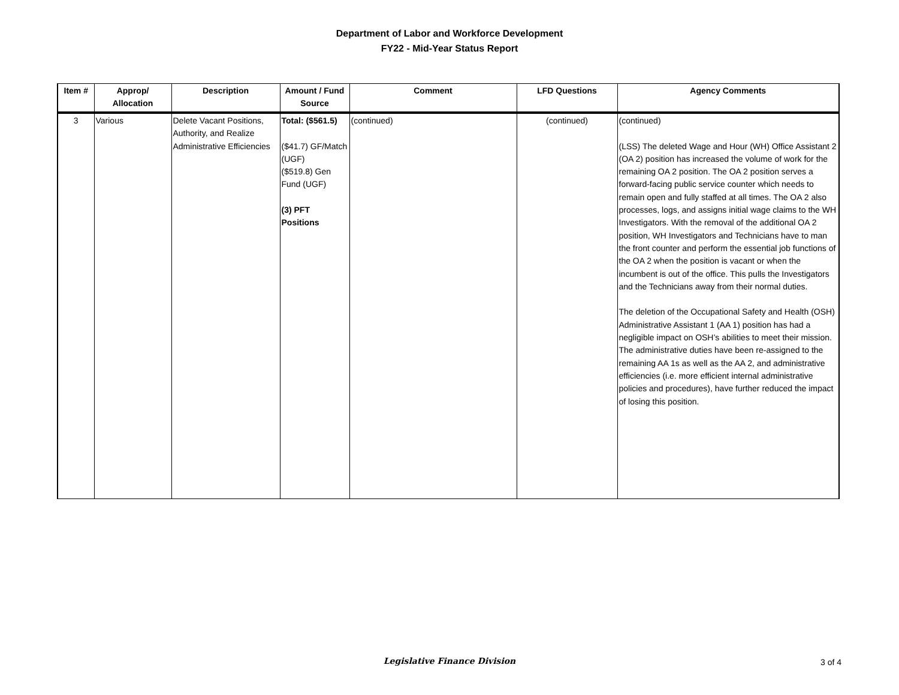Department of Labor and Workforce Development
FY22 - Mid-Year Status Report
| Item # | Approp/ Allocation | Description | Amount / Fund Source | Comment | LFD Questions | Agency Comments |
| --- | --- | --- | --- | --- | --- | --- |
| 3 | Various | Delete Vacant Positions, Authority, and Realize Administrative Efficiencies | Total: ($561.5) ($41.7) GF/Match (UGF) ($519.8) Gen Fund (UGF) (3) PFT Positions | (continued) | (continued) | (continued) (LSS) The deleted Wage and Hour (WH) Office Assistant 2 (OA 2) position has increased the volume of work for the remaining OA 2 position. The OA 2 position serves a forward-facing public service counter which needs to remain open and fully staffed at all times. The OA 2 also processes, logs, and assigns initial wage claims to the WH Investigators. With the removal of the additional OA 2 position, WH Investigators and Technicians have to man the front counter and perform the essential job functions of the OA 2 when the position is vacant or when the incumbent is out of the office. This pulls the Investigators and the Technicians away from their normal duties. The deletion of the Occupational Safety and Health (OSH) Administrative Assistant 1 (AA 1) position has had a negligible impact on OSH’s abilities to meet their mission. The administrative duties have been re-assigned to the remaining AA 1s as well as the AA 2, and administrative efficiencies (i.e. more efficient internal administrative policies and procedures), have further reduced the impact of losing this position. |
Legislative Finance Division
3 of 4